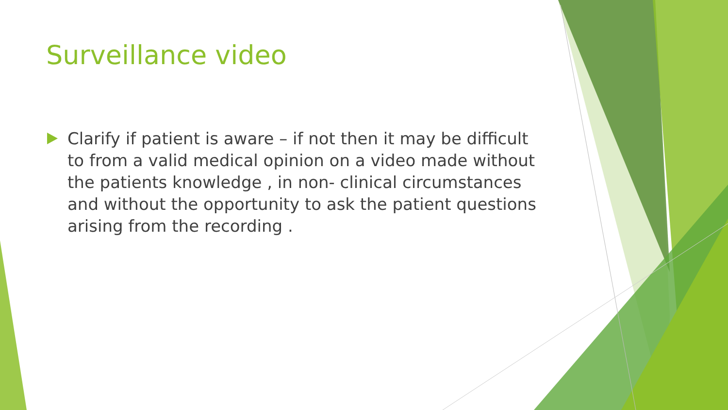Surveillance video
Clarify if patient is aware – if not then it may be difficult to from a valid medical opinion on a video made without the patients knowledge , in non- clinical circumstances and without the opportunity to ask the patient questions arising from the recording .